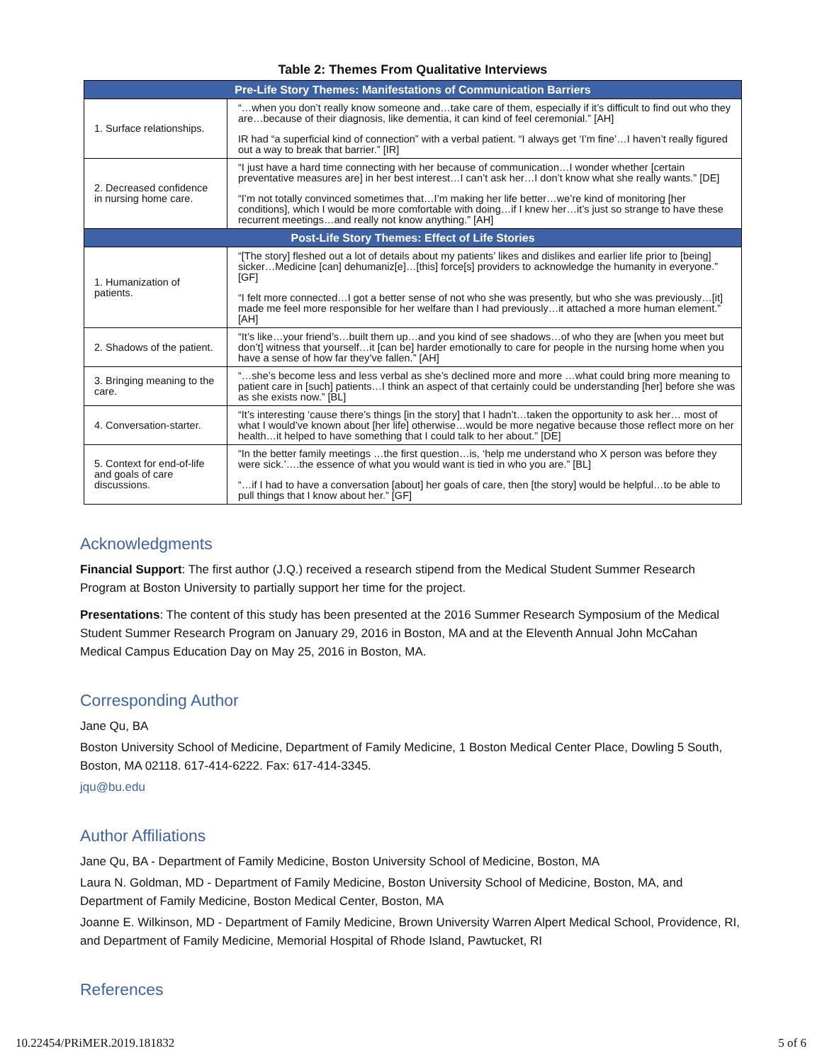Table 2: Themes From Qualitative Interviews
| Pre-Life Story Themes: Manifestations of Communication Barriers | |
| --- | --- |
| 1. Surface relationships. | “…when you don’t really know someone and…take care of them, especially if it’s difficult to find out who they are…because of their diagnosis, like dementia, it can kind of feel ceremonial.” [AH] IR had “a superficial kind of connection” with a verbal patient. “I always get ‘I’m fine’…I haven’t really figured out a way to break that barrier.” [IR] |
| 2. Decreased confidence in nursing home care. | “I just have a hard time connecting with her because of communication…I wonder whether [certain preventative measures are] in her best interest…I can’t ask her…I don’t know what she really wants.” [DE] “I’m not totally convinced sometimes that…I’m making her life better…we’re kind of monitoring [her conditions], which I would be more comfortable with doing…if I knew her…it’s just so strange to have these recurrent meetings…and really not know anything.” [AH] |
| Post-Life Story Themes: Effect of Life Stories | |
| 1. Humanization of patients. | “[The story] fleshed out a lot of details about my patients’ likes and dislikes and earlier life prior to [being] sicker…Medicine [can] dehumaniz[e]…[this] force[s] providers to acknowledge the humanity in everyone.” [GF] “I felt more connected…I got a better sense of not who she was presently, but who she was previously…[it] made me feel more responsible for her welfare than I had previously…it attached a more human element.” [AH] |
| 2. Shadows of the patient. | “It’s like…your friend’s…built them up…and you kind of see shadows…of who they are [when you meet but don’t] witness that yourself…it [can be] harder emotionally to care for people in the nursing home when you have a sense of how far they’ve fallen.” [AH] |
| 3. Bringing meaning to the care. | “…she’s become less and less verbal as she’s declined more and more …what could bring more meaning to patient care in [such] patients…I think an aspect of that certainly could be understanding [her] before she was as she exists now.” [BL] |
| 4. Conversation-starter. | “It’s interesting ‘cause there’s things [in the story] that I hadn’t…taken the opportunity to ask her… most of what I would’ve known about [her life] otherwise…would be more negative because those reflect more on her health…it helped to have something that I could talk to her about.” [DE] |
| 5. Context for end-of-life and goals of care discussions. | “In the better family meetings …the first question…is, ‘help me understand who X person was before they were sick.’….the essence of what you would want is tied in who you are.” [BL] “…if I had to have a conversation [about] her goals of care, then [the story] would be helpful…to be able to pull things that I know about her.” [GF] |
Acknowledgments
Financial Support: The first author (J.Q.) received a research stipend from the Medical Student Summer Research Program at Boston University to partially support her time for the project.
Presentations: The content of this study has been presented at the 2016 Summer Research Symposium of the Medical Student Summer Research Program on January 29, 2016 in Boston, MA and at the Eleventh Annual John McCahan Medical Campus Education Day on May 25, 2016 in Boston, MA.
Corresponding Author
Jane Qu, BA
Boston University School of Medicine, Department of Family Medicine, 1 Boston Medical Center Place, Dowling 5 South, Boston, MA 02118. 617-414-6222. Fax: 617-414-3345.
jqu@bu.edu
Author Affiliations
Jane Qu, BA - Department of Family Medicine, Boston University School of Medicine, Boston, MA
Laura N. Goldman, MD - Department of Family Medicine, Boston University School of Medicine, Boston, MA, and Department of Family Medicine, Boston Medical Center, Boston, MA
Joanne E. Wilkinson, MD - Department of Family Medicine, Brown University Warren Alpert Medical School, Providence, RI, and Department of Family Medicine, Memorial Hospital of Rhode Island, Pawtucket, RI
References
10.22454/PRiMER.2019.181832 5 of 6